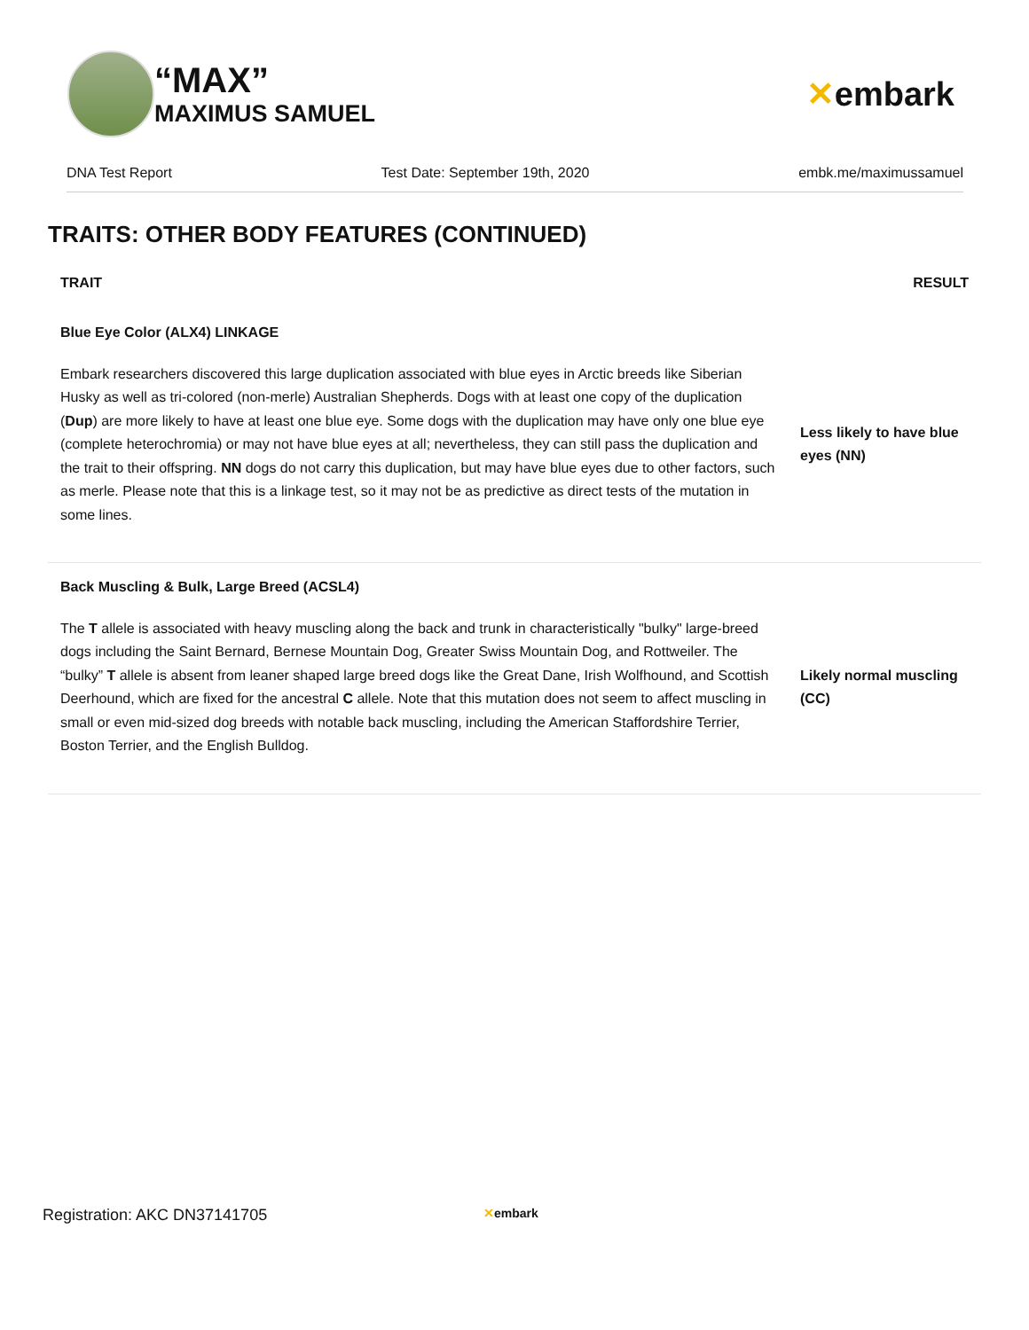“MAX”
MAXIMUS SAMUEL
✕embark
DNA Test Report Test Date: September 19th, 2020 embk.me/maximussamuel
TRAITS: OTHER BODY FEATURES (CONTINUED)
| TRAIT | RESULT |
| --- | --- |
| Blue Eye Color (ALX4) LINKAGE | |
| Embark researchers discovered this large duplication associated with blue eyes in Arctic breeds like Siberian Husky as well as tri-colored (non-merle) Australian Shepherds. Dogs with at least one copy of the duplication ( Dup ) are more likely to have at least one blue eye. Some dogs with the duplication may have only one blue eye (complete heterochromia) or may not have blue eyes at all; nevertheless, they can still pass the duplication and the trait to their offspring. NN dogs do not carry this duplication, but may have blue eyes due to other factors, such as merle. Please note that this is a linkage test, so it may not be as predictive as direct tests of the mutation in some lines. | Less likely to have blue eyes (NN) |
| Back Muscling & Bulk, Large Breed (ACSL4) | |
| The T allele is associated with heavy muscling along the back and trunk in characteristically "bulky" large-breed dogs including the Saint Bernard, Bernese Mountain Dog, Greater Swiss Mountain Dog, and Rottweiler. The “bulky” T allele is absent from leaner shaped large breed dogs like the Great Dane, Irish Wolfhound, and Scottish Deerhound, which are fixed for the ancestral C allele. Note that this mutation does not seem to affect muscling in small or even mid-sized dog breeds with notable back muscling, including the American Staffordshire Terrier, Boston Terrier, and the English Bulldog. | Likely normal muscling (CC) |
Registration: AKC DN37141705 ✕embark